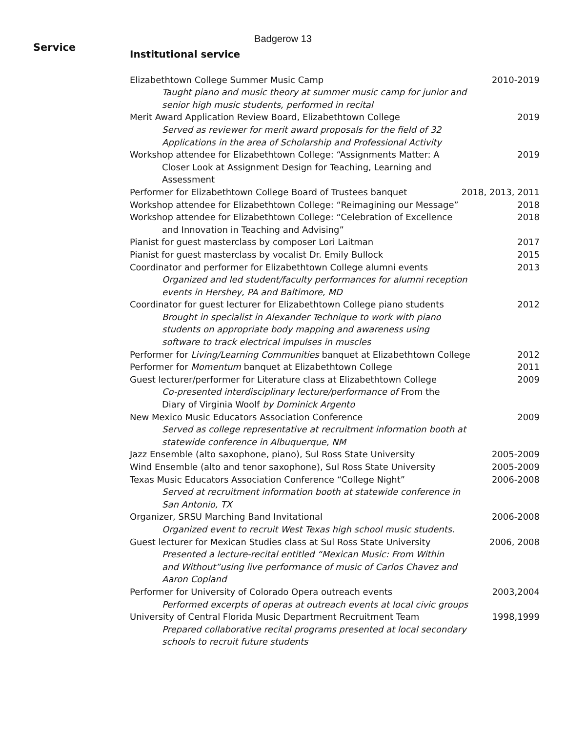Badgerow 13
Service
Institutional service
Elizabethtown College Summer Music Camp 2010-2019
Taught piano and music theory at summer music camp for junior and
senior high music students, performed in recital
Merit Award Application Review Board, Elizabethtown College 2019
Served as reviewer for merit award proposals for the field of 32
Applications in the area of Scholarship and Professional Activity
Workshop attendee for Elizabethtown College: “Assignments Matter: A 2019
Closer Look at Assignment Design for Teaching, Learning and
Assessment
Performer for Elizabethtown College Board of Trustees banquet 2018, 2013, 2011
Workshop attendee for Elizabethtown College: “Reimagining our Message” 2018
Workshop attendee for Elizabethtown College: “Celebration of Excellence 2018
and Innovation in Teaching and Advising”
Pianist for guest masterclass by composer Lori Laitman 2017
Pianist for guest masterclass by vocalist Dr. Emily Bullock 2015
Coordinator and performer for Elizabethtown College alumni events 2013
Organized and led student/faculty performances for alumni reception
events in Hershey, PA and Baltimore, MD
Coordinator for guest lecturer for Elizabethtown College piano students 2012
Brought in specialist in Alexander Technique to work with piano
students on appropriate body mapping and awareness using
software to track electrical impulses in muscles
Performer for Living/Learning Communities banquet at Elizabethtown College 2012
Performer for Momentum banquet at Elizabethtown College 2011
Guest lecturer/performer for Literature class at Elizabethtown College 2009
Co-presented interdisciplinary lecture/performance of From the
Diary of Virginia Woolf by Dominick Argento
New Mexico Music Educators Association Conference 2009
Served as college representative at recruitment information booth at
statewide conference in Albuquerque, NM
Jazz Ensemble (alto saxophone, piano), Sul Ross State University 2005-2009
Wind Ensemble (alto and tenor saxophone), Sul Ross State University 2005-2009
Texas Music Educators Association Conference “College Night” 2006-2008
Served at recruitment information booth at statewide conference in
San Antonio, TX
Organizer, SRSU Marching Band Invitational 2006-2008
Organized event to recruit West Texas high school music students.
Guest lecturer for Mexican Studies class at Sul Ross State University 2006, 2008
Presented a lecture-recital entitled “Mexican Music: From Within
and Without”using live performance of music of Carlos Chavez and
Aaron Copland
Performer for University of Colorado Opera outreach events 2003,2004
Performed excerpts of operas at outreach events at local civic groups
University of Central Florida Music Department Recruitment Team 1998,1999
Prepared collaborative recital programs presented at local secondary
schools to recruit future students